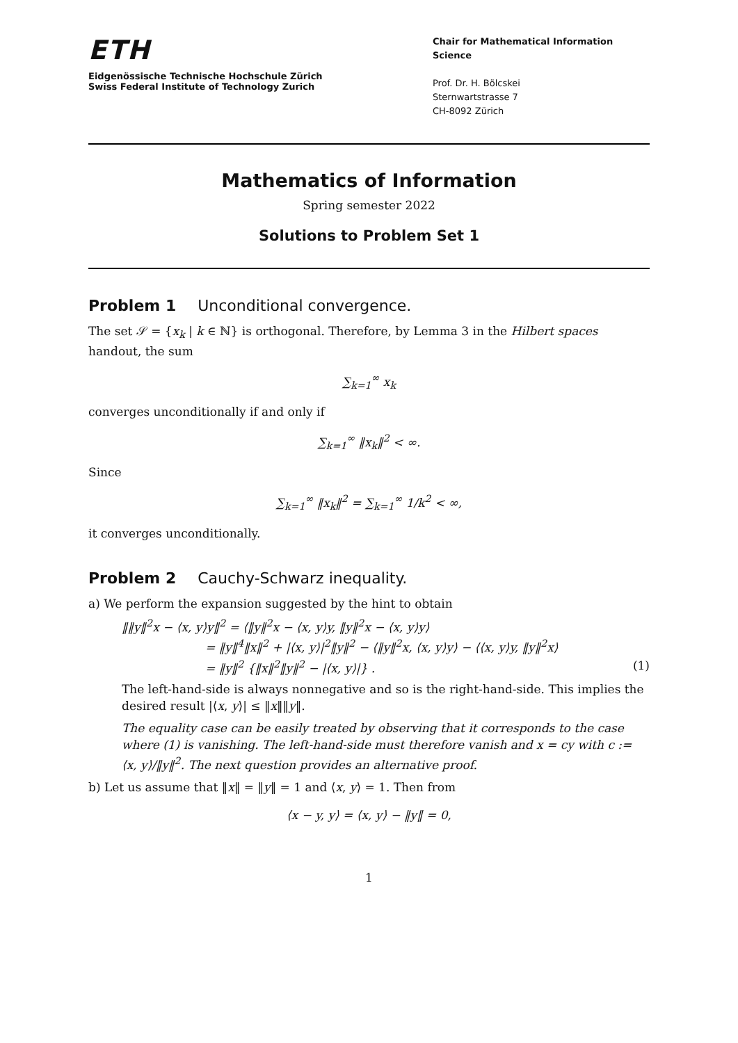ETH
Eidgenössische Technische Hochschule Zürich
Swiss Federal Institute of Technology Zurich
Chair for Mathematical Information Science
Prof. Dr. H. Bölcskei
Sternwartstrasse 7
CH-8092 Zürich
Mathematics of Information
Spring semester 2022
Solutions to Problem Set 1
Problem 1 Unconditional convergence.
The set 𝒮 = {x<sub>k</sub> | k ∈ ℕ} is orthogonal. Therefore, by Lemma 3 in the Hilbert spaces handout, the sum
∑<sub>k=1</sub><sup>∞</sup> x<sub>k</sub>
converges unconditionally if and only if
∑<sub>k=1</sub><sup>∞</sup> ‖x<sub>k</sub>‖<sup>2</sup> < ∞.
Since
∑<sub>k=1</sub><sup>∞</sup> ‖x<sub>k</sub>‖<sup>2</sup> = ∑<sub>k=1</sub><sup>∞</sup> 1/k<sup>2</sup> < ∞,
it converges unconditionally.
Problem 2 Cauchy-Schwarz inequality.
a) We perform the expansion suggested by the hint to obtain
‖‖y‖<sup>2</sup>x − ⟨x, y⟩y‖<sup>2</sup> = ⟨‖y‖<sup>2</sup>x − ⟨x, y⟩y, ‖y‖<sup>2</sup>x − ⟨x, y⟩y⟩
= ‖y‖<sup>4</sup>‖x‖<sup>2</sup> + |⟨x, y⟩|<sup>2</sup>‖y‖<sup>2</sup> − ⟨‖y‖<sup>2</sup>x, ⟨x, y⟩y⟩ − ⟨⟨x, y⟩y, ‖y‖<sup>2</sup>x⟩
= ‖y‖<sup>2</sup> {‖x‖<sup>2</sup>‖y‖<sup>2</sup> − |⟨x, y⟩|} . (1)
The left-hand-side is always nonnegative and so is the right-hand-side. This implies the desired result |⟨x, y⟩| ≤ ‖x‖‖y‖.
The equality case can be easily treated by observing that it corresponds to the case where (1) is vanishing. The left-hand-side must therefore vanish and x = cy with c := ⟨x, y⟩/‖y‖<sup>2</sup>. The next question provides an alternative proof.
b) Let us assume that ‖x‖ = ‖y‖ = 1 and ⟨x, y⟩ = 1. Then from
⟨x − y, y⟩ = ⟨x, y⟩ − ‖y‖ = 0,
1